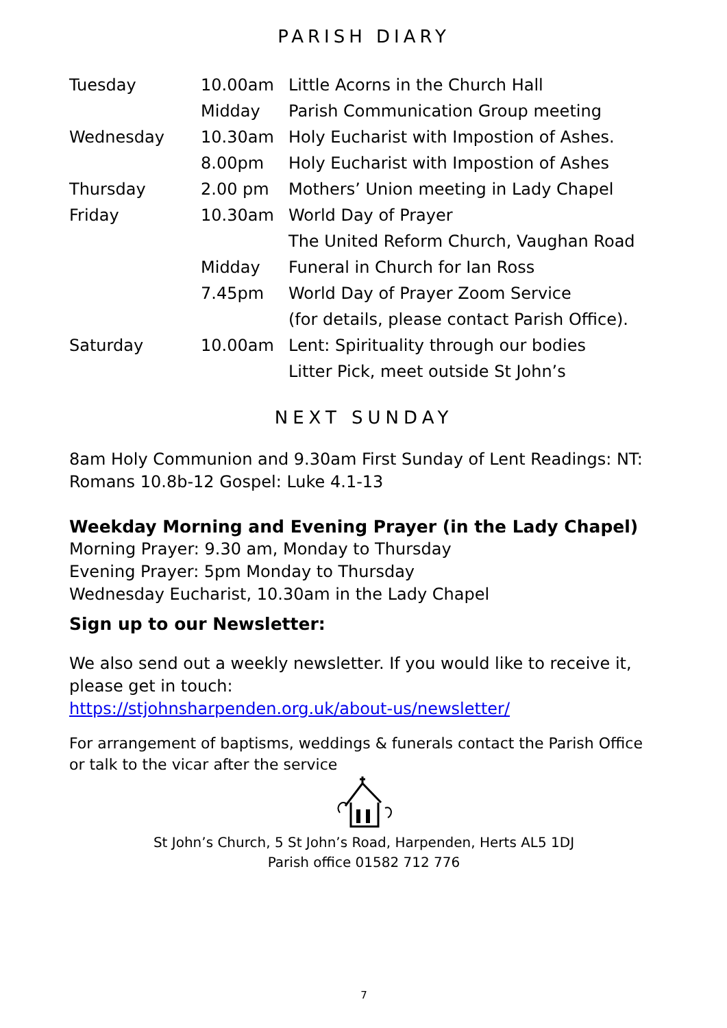PARISH DIARY
| Tuesday | 10.00am | Little Acorns in the Church Hall |
| | Midday | Parish Communication Group meeting |
| Wednesday | 10.30am | Holy Eucharist with Impostion of Ashes. |
| | 8.00pm | Holy Eucharist with Impostion of Ashes |
| Thursday | 2.00 pm | Mothers’ Union meeting in Lady Chapel |
| Friday | 10.30am | World Day of Prayer |
| | | The United Reform Church, Vaughan Road |
| | Midday | Funeral in Church for Ian Ross |
| | 7.45pm | World Day of Prayer Zoom Service |
| | | (for details, please contact Parish Office). |
| Saturday | 10.00am | Lent: Spirituality through our bodies |
| | | Litter Pick, meet outside St John’s |
NEXT SUNDAY
8am Holy Communion and 9.30am First Sunday of Lent Readings: NT: Romans 10.8b-12 Gospel: Luke 4.1-13
Weekday Morning and Evening Prayer (in the Lady Chapel)
Morning Prayer: 9.30 am, Monday to Thursday
Evening Prayer: 5pm Monday to Thursday
Wednesday Eucharist, 10.30am in the Lady Chapel
Sign up to our Newsletter:
We also send out a weekly newsletter. If you would like to receive it, please get in touch:
https://stjohnsharpenden.org.uk/about-us/newsletter/
For arrangement of baptisms, weddings & funerals contact the Parish Office or talk to the vicar after the service
St John’s Church, 5 St John’s Road, Harpenden, Herts AL5 1DJ
Parish office 01582 712 776
7